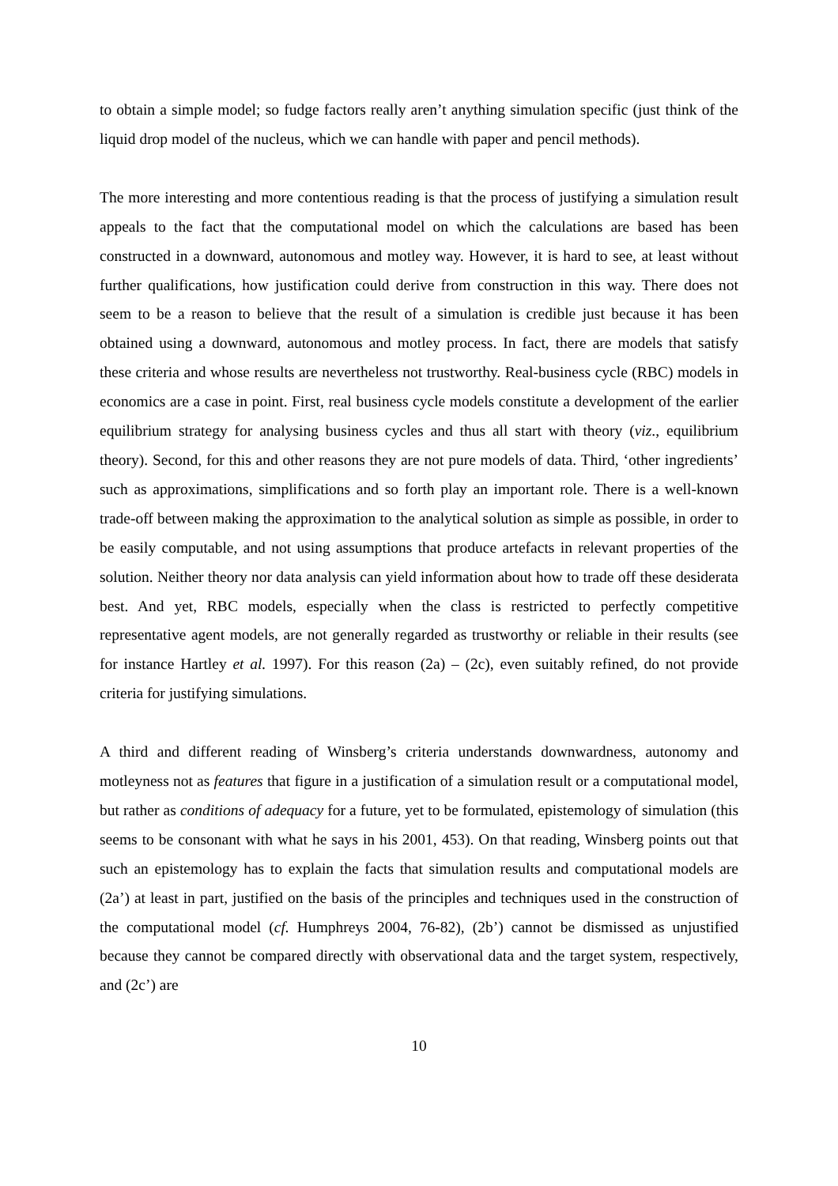to obtain a simple model; so fudge factors really aren’t anything simulation specific (just think of the liquid drop model of the nucleus, which we can handle with paper and pencil methods).
The more interesting and more contentious reading is that the process of justifying a simulation result appeals to the fact that the computational model on which the calculations are based has been constructed in a downward, autonomous and motley way. However, it is hard to see, at least without further qualifications, how justification could derive from construction in this way. There does not seem to be a reason to believe that the result of a simulation is credible just because it has been obtained using a downward, autonomous and motley process. In fact, there are models that satisfy these criteria and whose results are nevertheless not trustworthy. Real-business cycle (RBC) models in economics are a case in point. First, real business cycle models constitute a development of the earlier equilibrium strategy for analysing business cycles and thus all start with theory (viz., equilibrium theory). Second, for this and other reasons they are not pure models of data. Third, ‘other ingredients’ such as approximations, simplifications and so forth play an important role. There is a well-known trade-off between making the approximation to the analytical solution as simple as possible, in order to be easily computable, and not using assumptions that produce artefacts in relevant properties of the solution. Neither theory nor data analysis can yield information about how to trade off these desiderata best. And yet, RBC models, especially when the class is restricted to perfectly competitive representative agent models, are not generally regarded as trustworthy or reliable in their results (see for instance Hartley et al. 1997). For this reason (2a) – (2c), even suitably refined, do not provide criteria for justifying simulations.
A third and different reading of Winsberg’s criteria understands downwardness, autonomy and motleyness not as features that figure in a justification of a simulation result or a computational model, but rather as conditions of adequacy for a future, yet to be formulated, epistemology of simulation (this seems to be consonant with what he says in his 2001, 453). On that reading, Winsberg points out that such an epistemology has to explain the facts that simulation results and computational models are (2a’) at least in part, justified on the basis of the principles and techniques used in the construction of the computational model (cf. Humphreys 2004, 76-82), (2b’) cannot be dismissed as unjustified because they cannot be compared directly with observational data and the target system, respectively, and (2c’) are
10